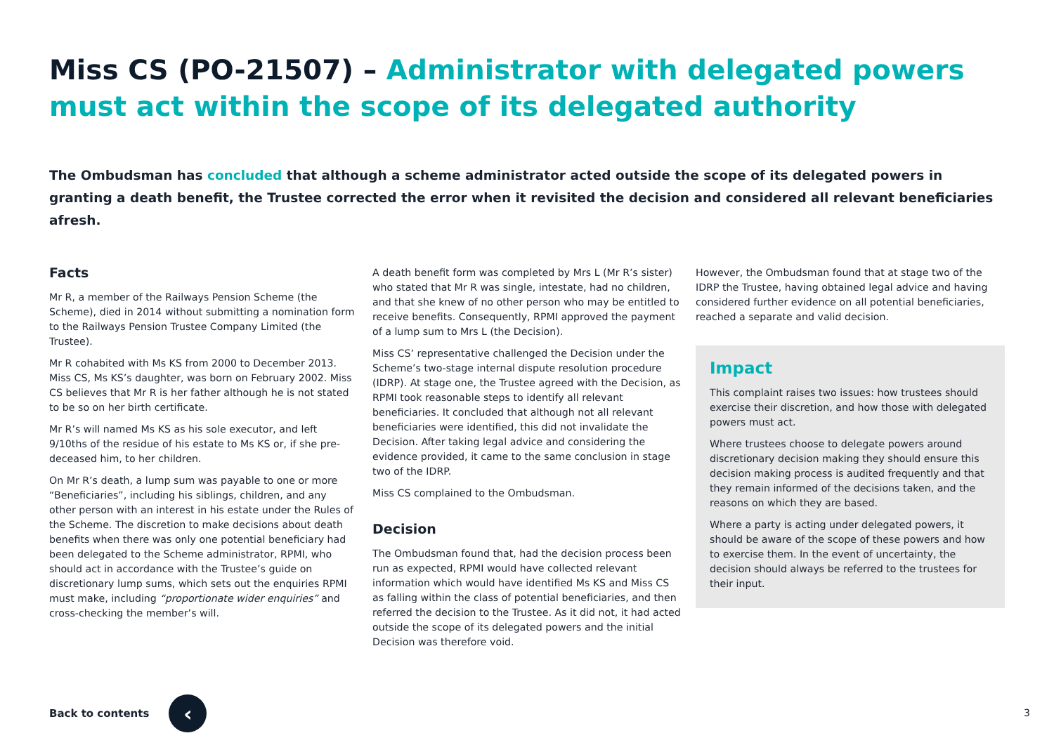Miss CS (PO-21507) – Administrator with delegated powers must act within the scope of its delegated authority
The Ombudsman has concluded that although a scheme administrator acted outside the scope of its delegated powers in granting a death benefit, the Trustee corrected the error when it revisited the decision and considered all relevant beneficiaries afresh.
Facts
Mr R, a member of the Railways Pension Scheme (the Scheme), died in 2014 without submitting a nomination form to the Railways Pension Trustee Company Limited (the Trustee).
Mr R cohabited with Ms KS from 2000 to December 2013. Miss CS, Ms KS’s daughter, was born on February 2002. Miss CS believes that Mr R is her father although he is not stated to be so on her birth certificate.
Mr R’s will named Ms KS as his sole executor, and left 9/10ths of the residue of his estate to Ms KS or, if she pre-deceased him, to her children.
On Mr R’s death, a lump sum was payable to one or more “Beneficiaries”, including his siblings, children, and any other person with an interest in his estate under the Rules of the Scheme. The discretion to make decisions about death benefits when there was only one potential beneficiary had been delegated to the Scheme administrator, RPMI, who should act in accordance with the Trustee’s guide on discretionary lump sums, which sets out the enquiries RPMI must make, including “proportionate wider enquiries” and cross-checking the member’s will.
A death benefit form was completed by Mrs L (Mr R’s sister) who stated that Mr R was single, intestate, had no children, and that she knew of no other person who may be entitled to receive benefits. Consequently, RPMI approved the payment of a lump sum to Mrs L (the Decision).
Miss CS’ representative challenged the Decision under the Scheme’s two-stage internal dispute resolution procedure (IDRP). At stage one, the Trustee agreed with the Decision, as RPMI took reasonable steps to identify all relevant beneficiaries. It concluded that although not all relevant beneficiaries were identified, this did not invalidate the Decision. After taking legal advice and considering the evidence provided, it came to the same conclusion in stage two of the IDRP.
Miss CS complained to the Ombudsman.
Decision
The Ombudsman found that, had the decision process been run as expected, RPMI would have collected relevant information which would have identified Ms KS and Miss CS as falling within the class of potential beneficiaries, and then referred the decision to the Trustee. As it did not, it had acted outside the scope of its delegated powers and the initial Decision was therefore void.
However, the Ombudsman found that at stage two of the IDRP the Trustee, having obtained legal advice and having considered further evidence on all potential beneficiaries, reached a separate and valid decision.
Impact
This complaint raises two issues: how trustees should exercise their discretion, and how those with delegated powers must act.
Where trustees choose to delegate powers around discretionary decision making they should ensure this decision making process is audited frequently and that they remain informed of the decisions taken, and the reasons on which they are based.
Where a party is acting under delegated powers, it should be aware of the scope of these powers and how to exercise them. In the event of uncertainty, the decision should always be referred to the trustees for their input.
Back to contents ‹
3